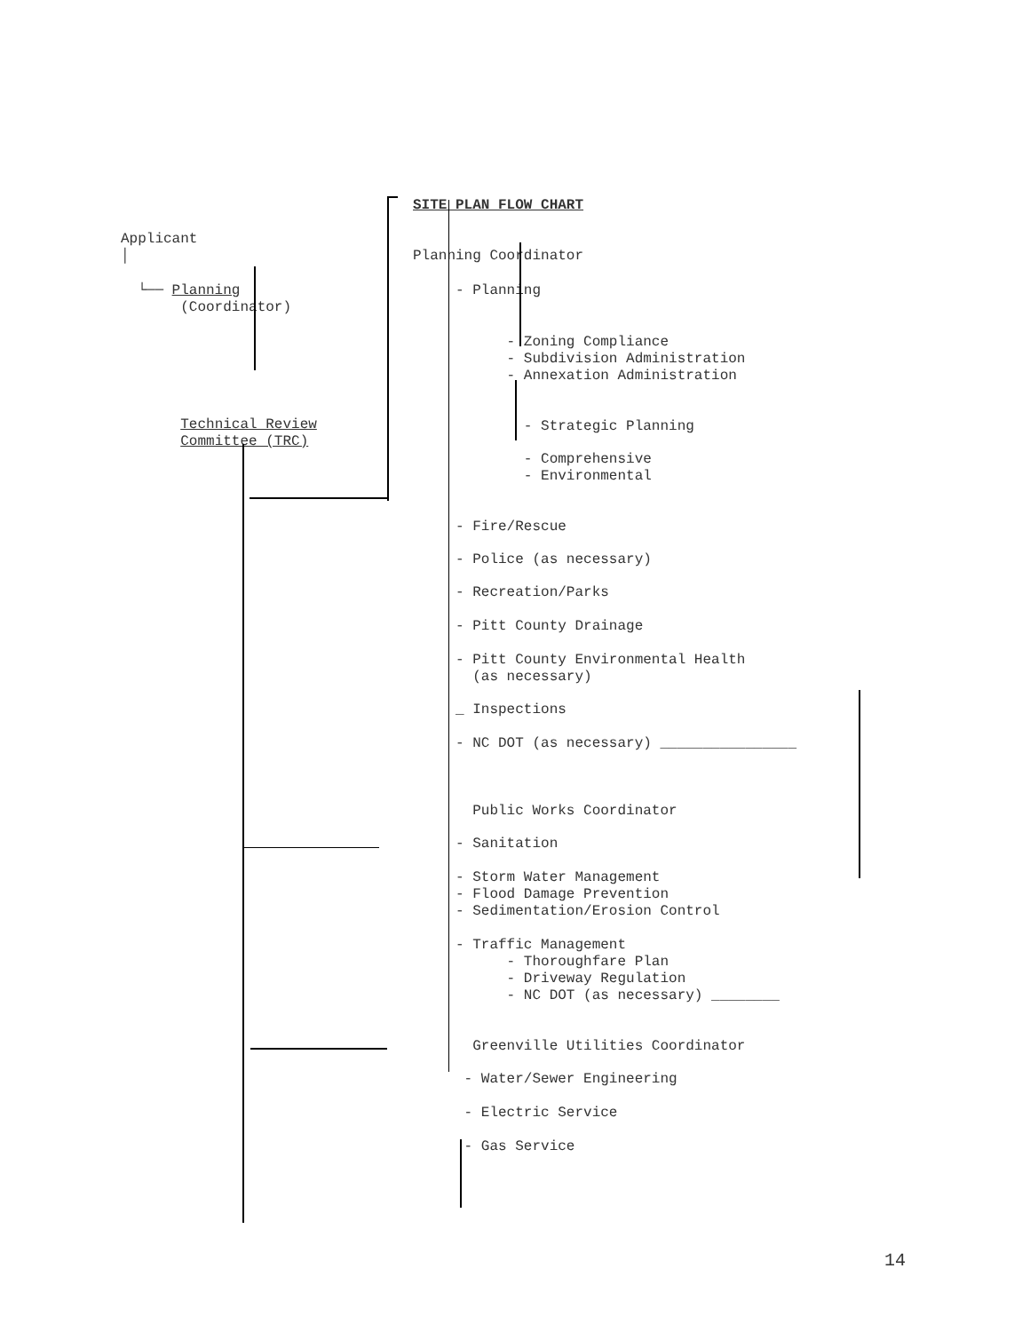Applicant
│
└── Planning
(Coordinator)
Technical Review
Committee (TRC)
SITE PLAN FLOW CHART
Planning Coordinator
- Planning
- Zoning Compliance
- Subdivision Administration
- Annexation Administration
- Strategic Planning
- Comprehensive
- Environmental
- Fire/Rescue
- Police (as necessary)
- Recreation/Parks
- Pitt County Drainage
- Pitt County Environmental Health
(as necessary)
_ Inspections
- NC DOT (as necessary) ________________
Public Works Coordinator
- Sanitation
- Storm Water Management
- Flood Damage Prevention
- Sedimentation/Erosion Control
- Traffic Management
- Thoroughfare Plan
- Driveway Regulation
- NC DOT (as necessary) ________
Greenville Utilities Coordinator
- Water/Sewer Engineering
- Electric Service
- Gas Service
14